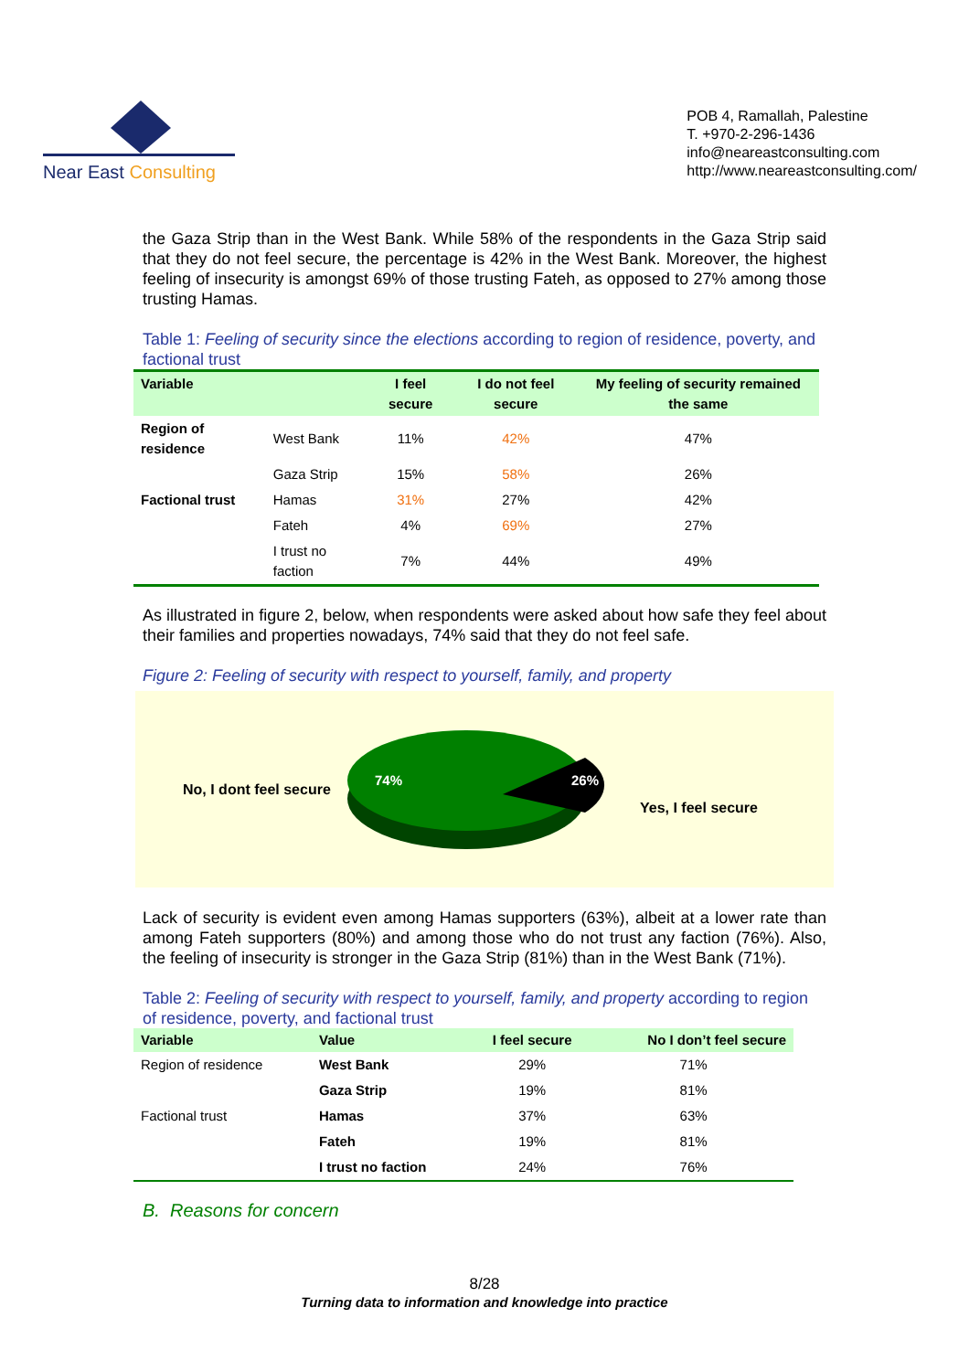Near East Consulting
POB 4, Ramallah, Palestine
T. +970-2-296-1436
info@neareastconsulting.com
http://www.neareastconsulting.com/
the Gaza Strip than in the West Bank. While 58% of the respondents in the Gaza Strip said that they do not feel secure, the percentage is 42% in the West Bank. Moreover, the highest feeling of insecurity is amongst 69% of those trusting Fateh, as opposed to 27% among those trusting Hamas.
Table 1: Feeling of security since the elections according to region of residence, poverty, and factional trust
| Variable | | I feel secure | I do not feel secure | My feeling of security remained the same |
| --- | --- | --- | --- | --- |
| Region of residence | West Bank | 11% | 42% | 47% |
| | Gaza Strip | 15% | 58% | 26% |
| Factional trust | Hamas | 31% | 27% | 42% |
| | Fateh | 4% | 69% | 27% |
| | I trust no faction | 7% | 44% | 49% |
As illustrated in figure 2, below, when respondents were asked about how safe they feel about their families and properties nowadays, 74% said that they do not feel safe.
Figure 2: Feeling of security with respect to yourself, family, and property
No, I dont feel secure
74%
26%
Yes, I feel secure
Lack of security is evident even among Hamas supporters (63%), albeit at a lower rate than among Fateh supporters (80%) and among those who do not trust any faction (76%). Also, the feeling of insecurity is stronger in the Gaza Strip (81%) than in the West Bank (71%).
Table 2: Feeling of security with respect to yourself, family, and property according to region of residence, poverty, and factional trust
| Variable | Value | I feel secure | No I don’t feel secure |
| --- | --- | --- | --- |
| Region of residence | West Bank | 29% | 71% |
| | Gaza Strip | 19% | 81% |
| Factional trust | Hamas | 37% | 63% |
| | Fateh | 19% | 81% |
| | I trust no faction | 24% | 76% |
B. Reasons for concern
8/28
Turning data to information and knowledge into practice